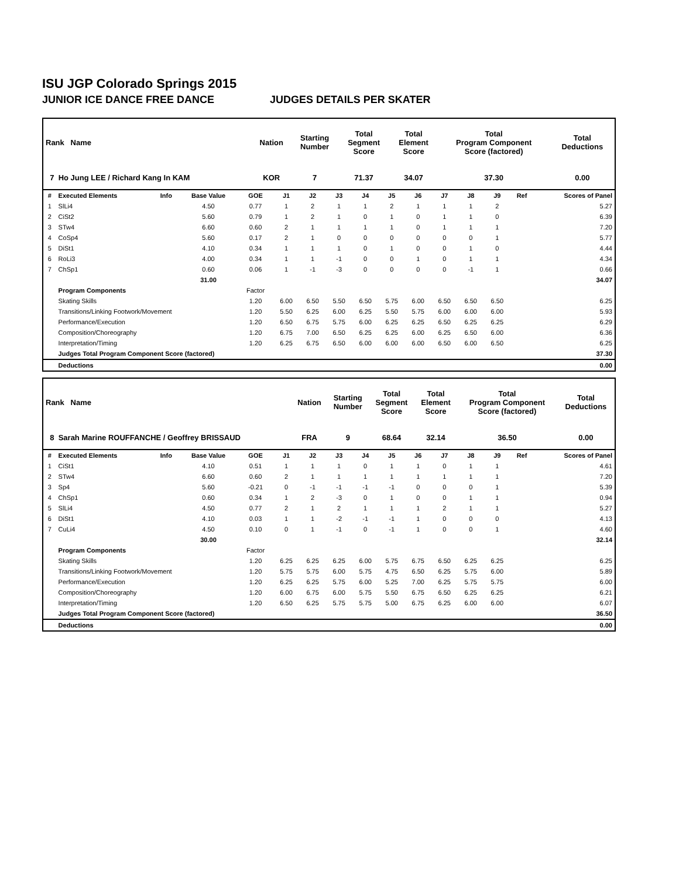ISU JGP Colorado Springs 2015
JUNIOR ICE DANCE FREE DANCE JUDGES DETAILS PER SKATER
| Rank Name | Nation | Starting Number | Total Segment Score | Total Element Score | Total Program Component Score (factored) | Total Deductions |
| --- | --- | --- | --- | --- | --- | --- |
| 7 Ho Jung LEE / Richard Kang In KAM | KOR | 7 | 71.37 | 34.07 | 37.30 | 0.00 |
| # | Executed Elements | Info | Base Value | GOE | J1 | J2 | J3 | J4 | J5 | J6 | J7 | J8 | J9 | Ref | Scores of Panel |
| --- | --- | --- | --- | --- | --- | --- | --- | --- | --- | --- | --- | --- | --- | --- | --- |
| 1 | SlLi4 | | 4.50 | 0.77 | 1 | 2 | 1 | 1 | 2 | 1 | 1 | 1 | 2 | | 5.27 |
| 2 | CiSt2 | | 5.60 | 0.79 | 1 | 2 | 1 | 0 | 1 | 0 | 1 | 1 | 0 | | 6.39 |
| 3 | STw4 | | 6.60 | 0.60 | 2 | 1 | 1 | 1 | 1 | 0 | 1 | 1 | 1 | | 7.20 |
| 4 | CoSp4 | | 5.60 | 0.17 | 2 | 1 | 0 | 0 | 0 | 0 | 0 | 0 | 1 | | 5.77 |
| 5 | DiSt1 | | 4.10 | 0.34 | 1 | 1 | 1 | 0 | 1 | 0 | 0 | 1 | 0 | | 4.44 |
| 6 | RoLi3 | | 4.00 | 0.34 | 1 | 1 | -1 | 0 | 0 | 1 | 0 | 1 | 1 | | 4.34 |
| 7 | ChSp1 | | 0.60 | 0.06 | 1 | -1 | -3 | 0 | 0 | 0 | 0 | -1 | 1 | | 0.66 |
| | | | 31.00 | | | | | | | | | | | | 34.07 |
| | Program Components | | | Factor | | | | | | | | | | | |
| | Skating Skills | | | 1.20 | 6.00 | 6.50 | 5.50 | 6.50 | 5.75 | 6.00 | 6.50 | 6.50 | 6.50 | | 6.25 |
| | Transitions/Linking Footwork/Movement | | | 1.20 | 5.50 | 6.25 | 6.00 | 6.25 | 5.50 | 5.75 | 6.00 | 6.00 | 6.00 | | 5.93 |
| | Performance/Execution | | | 1.20 | 6.50 | 6.75 | 5.75 | 6.00 | 6.25 | 6.25 | 6.50 | 6.25 | 6.25 | | 6.29 |
| | Composition/Choreography | | | 1.20 | 6.75 | 7.00 | 6.50 | 6.25 | 6.25 | 6.00 | 6.25 | 6.50 | 6.00 | | 6.36 |
| | Interpretation/Timing | | | 1.20 | 6.25 | 6.75 | 6.50 | 6.00 | 6.00 | 6.00 | 6.50 | 6.00 | 6.50 | | 6.25 |
| | Judges Total Program Component Score (factored) | | | | | | | | | | | | | | 37.30 |
| | Deductions | | | | | | | | | | | | | | 0.00 |
| Rank Name | Nation | Starting Number | Total Segment Score | Total Element Score | Total Program Component Score (factored) | Total Deductions |
| --- | --- | --- | --- | --- | --- | --- |
| 8 Sarah Marine ROUFFANCHE / Geoffrey BRISSAUD | FRA | 9 | 68.64 | 32.14 | 36.50 | 0.00 |
| # | Executed Elements | Info | Base Value | GOE | J1 | J2 | J3 | J4 | J5 | J6 | J7 | J8 | J9 | Ref | Scores of Panel |
| --- | --- | --- | --- | --- | --- | --- | --- | --- | --- | --- | --- | --- | --- | --- | --- |
| 1 | CiSt1 | | 4.10 | 0.51 | 1 | 1 | 1 | 0 | 1 | 1 | 0 | 1 | 1 | | 4.61 |
| 2 | STw4 | | 6.60 | 0.60 | 2 | 1 | 1 | 1 | 1 | 1 | 1 | 1 | 1 | | 7.20 |
| 3 | Sp4 | | 5.60 | -0.21 | 0 | -1 | -1 | -1 | -1 | 0 | 0 | 0 | 1 | | 5.39 |
| 4 | ChSp1 | | 0.60 | 0.34 | 1 | 2 | -3 | 0 | 1 | 0 | 0 | 1 | 1 | | 0.94 |
| 5 | SlLi4 | | 4.50 | 0.77 | 2 | 1 | 2 | 1 | 1 | 1 | 2 | 1 | 1 | | 5.27 |
| 6 | DiSt1 | | 4.10 | 0.03 | 1 | 1 | -2 | -1 | -1 | 1 | 0 | 0 | 0 | | 4.13 |
| 7 | CuLi4 | | 4.50 | 0.10 | 0 | 1 | -1 | 0 | -1 | 1 | 0 | 0 | 1 | | 4.60 |
| | | | 30.00 | | | | | | | | | | | | 32.14 |
| | Program Components | | | Factor | | | | | | | | | | | |
| | Skating Skills | | | 1.20 | 6.25 | 6.25 | 6.25 | 6.00 | 5.75 | 6.75 | 6.50 | 6.25 | 6.25 | | 6.25 |
| | Transitions/Linking Footwork/Movement | | | 1.20 | 5.75 | 5.75 | 6.00 | 5.75 | 4.75 | 6.50 | 6.25 | 5.75 | 6.00 | | 5.89 |
| | Performance/Execution | | | 1.20 | 6.25 | 6.25 | 5.75 | 6.00 | 5.25 | 7.00 | 6.25 | 5.75 | 5.75 | | 6.00 |
| | Composition/Choreography | | | 1.20 | 6.00 | 6.75 | 6.00 | 5.75 | 5.50 | 6.75 | 6.50 | 6.25 | 6.25 | | 6.21 |
| | Interpretation/Timing | | | 1.20 | 6.50 | 6.25 | 5.75 | 5.75 | 5.00 | 6.75 | 6.25 | 6.00 | 6.00 | | 6.07 |
| | Judges Total Program Component Score (factored) | | | | | | | | | | | | | | 36.50 |
| | Deductions | | | | | | | | | | | | | | 0.00 |